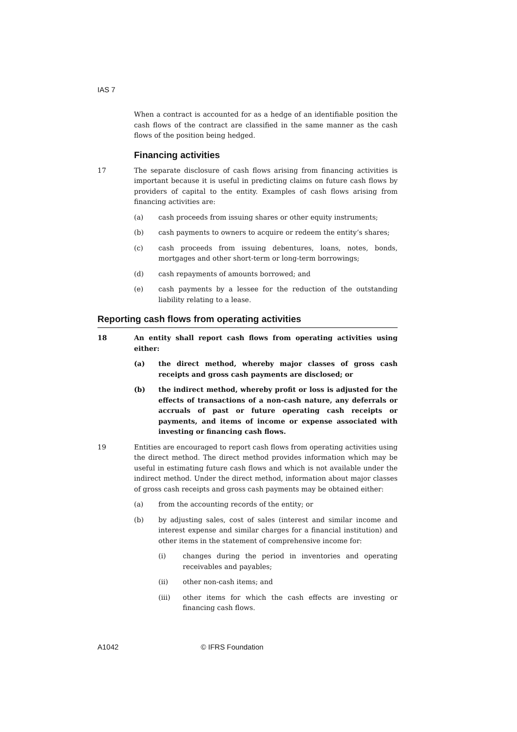IAS 7
When a contract is accounted for as a hedge of an identifiable position the cash flows of the contract are classified in the same manner as the cash flows of the position being hedged.
Financing activities
17 The separate disclosure of cash flows arising from financing activities is important because it is useful in predicting claims on future cash flows by providers of capital to the entity. Examples of cash flows arising from financing activities are:
(a) cash proceeds from issuing shares or other equity instruments;
(b) cash payments to owners to acquire or redeem the entity’s shares;
(c) cash proceeds from issuing debentures, loans, notes, bonds, mortgages and other short-term or long-term borrowings;
(d) cash repayments of amounts borrowed; and
(e) cash payments by a lessee for the reduction of the outstanding liability relating to a lease.
Reporting cash flows from operating activities
18 An entity shall report cash flows from operating activities using either:
(a) the direct method, whereby major classes of gross cash receipts and gross cash payments are disclosed; or
(b) the indirect method, whereby profit or loss is adjusted for the effects of transactions of a non-cash nature, any deferrals or accruals of past or future operating cash receipts or payments, and items of income or expense associated with investing or financing cash flows.
19 Entities are encouraged to report cash flows from operating activities using the direct method. The direct method provides information which may be useful in estimating future cash flows and which is not available under the indirect method. Under the direct method, information about major classes of gross cash receipts and gross cash payments may be obtained either:
(a) from the accounting records of the entity; or
(b) by adjusting sales, cost of sales (interest and similar income and interest expense and similar charges for a financial institution) and other items in the statement of comprehensive income for:
(i) changes during the period in inventories and operating receivables and payables;
(ii) other non-cash items; and
(iii) other items for which the cash effects are investing or financing cash flows.
A1042 © IFRS Foundation